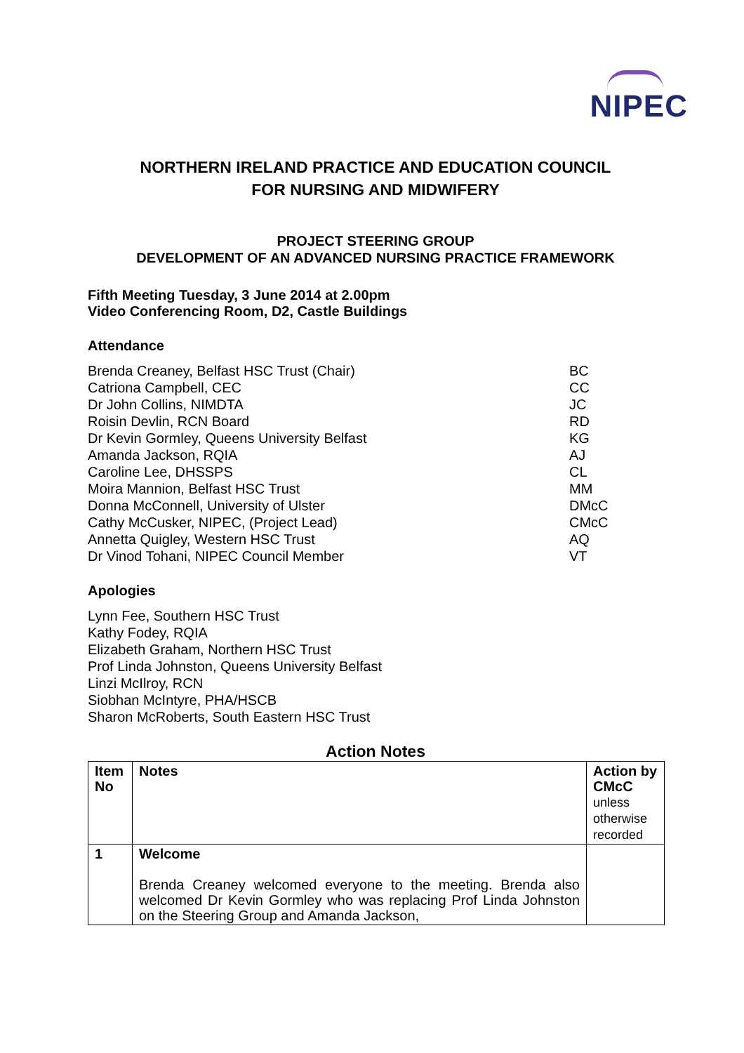NIPEC
NORTHERN IRELAND PRACTICE AND EDUCATION COUNCIL
FOR NURSING AND MIDWIFERY
PROJECT STEERING GROUP
DEVELOPMENT OF AN ADVANCED NURSING PRACTICE FRAMEWORK
Fifth Meeting Tuesday, 3 June 2014 at 2.00pm
Video Conferencing Room, D2, Castle Buildings
Attendance
Brenda Creaney, Belfast HSC Trust (Chair)
Catriona Campbell, CEC
Dr John Collins, NIMDTA
Roisin Devlin, RCN Board
Dr Kevin Gormley, Queens University Belfast
Amanda Jackson, RQIA
Caroline Lee, DHSSPS
Moira Mannion, Belfast HSC Trust
Donna McConnell, University of Ulster
Cathy McCusker, NIPEC, (Project Lead)
Annetta Quigley, Western HSC Trust
Dr Vinod Tohani, NIPEC Council Member
BC
CC
JC
RD
KG
AJ
CL
MM
DMcC
CMcC
AQ
VT
Apologies
Lynn Fee, Southern HSC Trust
Kathy Fodey, RQIA
Elizabeth Graham, Northern HSC Trust
Prof Linda Johnston, Queens University Belfast
Linzi McIlroy, RCN
Siobhan McIntyre, PHA/HSCB
Sharon McRoberts, South Eastern HSC Trust
Action Notes
| Item No | Notes | Action by CMcC unless otherwise recorded |
| --- | --- | --- |
| 1 | Welcome Brenda Creaney welcomed everyone to the meeting. Brenda also welcomed Dr Kevin Gormley who was replacing Prof Linda Johnston on the Steering Group and Amanda Jackson, | |